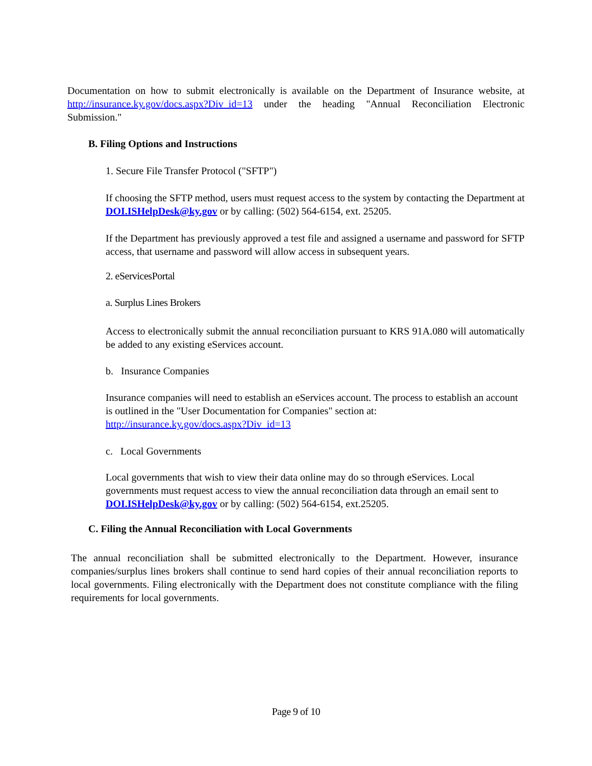Documentation on how to submit electronically is available on the Department of Insurance website, at http://insurance.ky.gov/docs.aspx?Div_id=13 under the heading "Annual Reconciliation Electronic Submission."
B. Filing Options and Instructions
1. Secure File Transfer Protocol ("SFTP")
If choosing the SFTP method, users must request access to the system by contacting the Department at DOI.ISHelpDesk@ky.gov or by calling: (502) 564-6154, ext. 25205.
If the Department has previously approved a test file and assigned a username and password for SFTP access, that username and password will allow access in subsequent years.
2. eServicesPortal
a. Surplus Lines Brokers
Access to electronically submit the annual reconciliation pursuant to KRS 91A.080 will automatically be added to any existing eServices account.
b. Insurance Companies
Insurance companies will need to establish an eServices account. The process to establish an account is outlined in the "User Documentation for Companies" section at:
http://insurance.ky.gov/docs.aspx?Div_id=13
c. Local Governments
Local governments that wish to view their data online may do so through eServices. Local governments must request access to view the annual reconciliation data through an email sent to DOI.ISHelpDesk@ky.gov or by calling: (502) 564-6154, ext.25205.
C. Filing the Annual Reconciliation with Local Governments
The annual reconciliation shall be submitted electronically to the Department. However, insurance companies/surplus lines brokers shall continue to send hard copies of their annual reconciliation reports to local governments. Filing electronically with the Department does not constitute compliance with the filing requirements for local governments.
Page 9 of 10